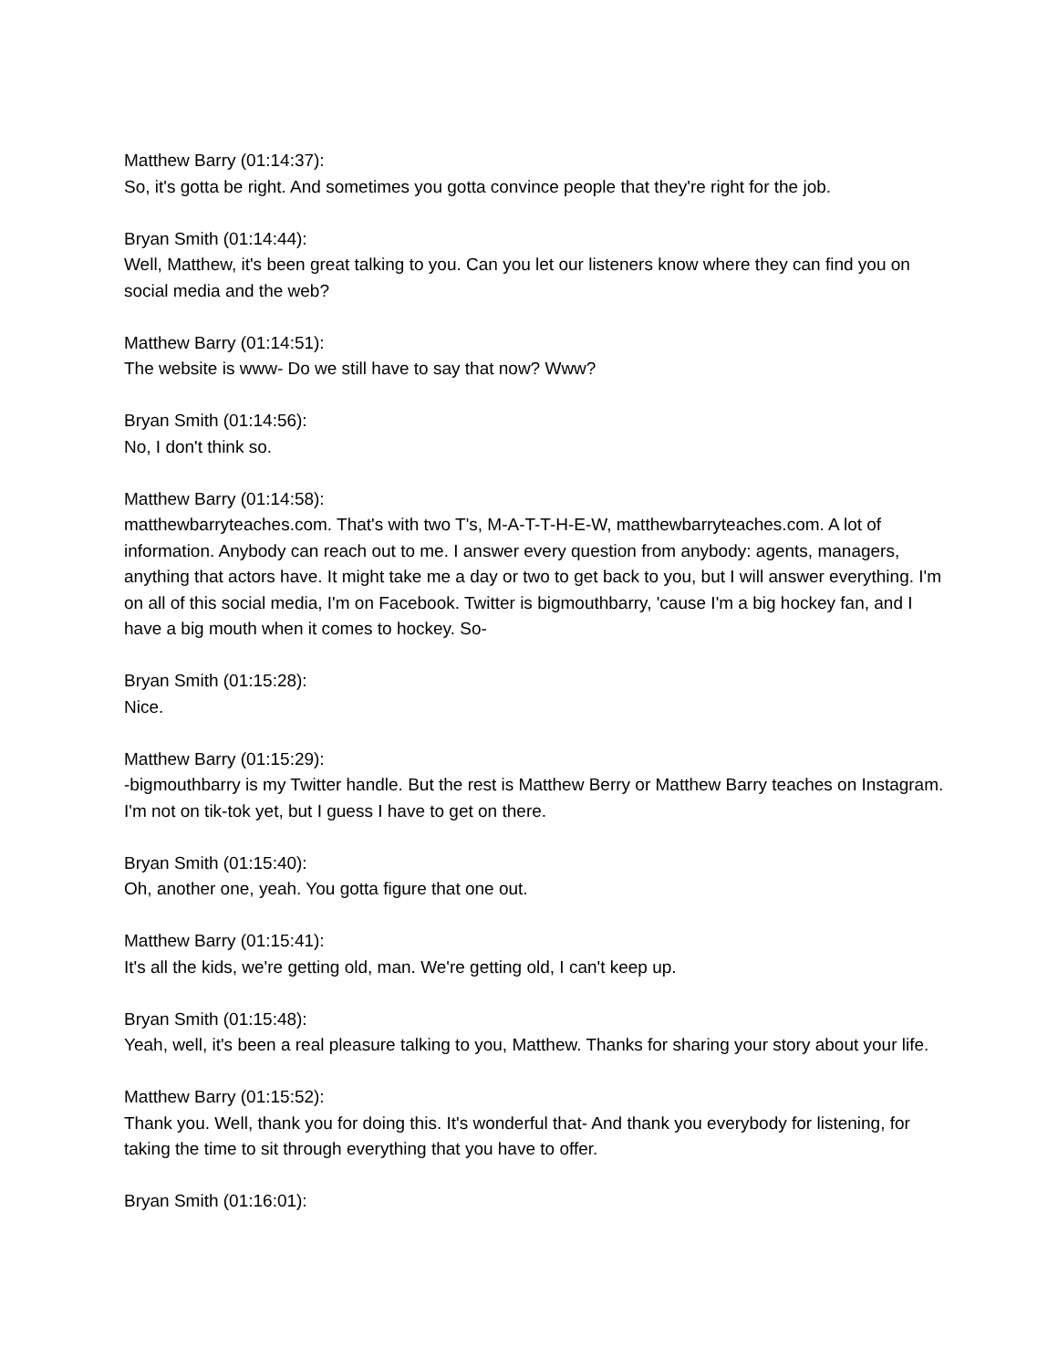Matthew Barry (01:14:37):
So, it's gotta be right. And sometimes you gotta convince people that they're right for the job.
Bryan Smith (01:14:44):
Well, Matthew, it's been great talking to you. Can you let our listeners know where they can find you on social media and the web?
Matthew Barry (01:14:51):
The website is www- Do we still have to say that now? Www?
Bryan Smith (01:14:56):
No, I don't think so.
Matthew Barry (01:14:58):
matthewbarryteaches.com. That's with two T's, M-A-T-T-H-E-W, matthewbarryteaches.com. A lot of information. Anybody can reach out to me. I answer every question from anybody: agents, managers, anything that actors have. It might take me a day or two to get back to you, but I will answer everything. I'm on all of this social media, I'm on Facebook. Twitter is bigmouthbarry, 'cause I'm a big hockey fan, and I have a big mouth when it comes to hockey. So-
Bryan Smith (01:15:28):
Nice.
Matthew Barry (01:15:29):
-bigmouthbarry is my Twitter handle. But the rest is Matthew Berry or Matthew Barry teaches on Instagram. I'm not on tik-tok yet, but I guess I have to get on there.
Bryan Smith (01:15:40):
Oh, another one, yeah. You gotta figure that one out.
Matthew Barry (01:15:41):
It's all the kids, we're getting old, man. We're getting old, I can't keep up.
Bryan Smith (01:15:48):
Yeah, well, it's been a real pleasure talking to you, Matthew. Thanks for sharing your story about your life.
Matthew Barry (01:15:52):
Thank you. Well, thank you for doing this. It's wonderful that- And thank you everybody for listening, for taking the time to sit through everything that you have to offer.
Bryan Smith (01:16:01):